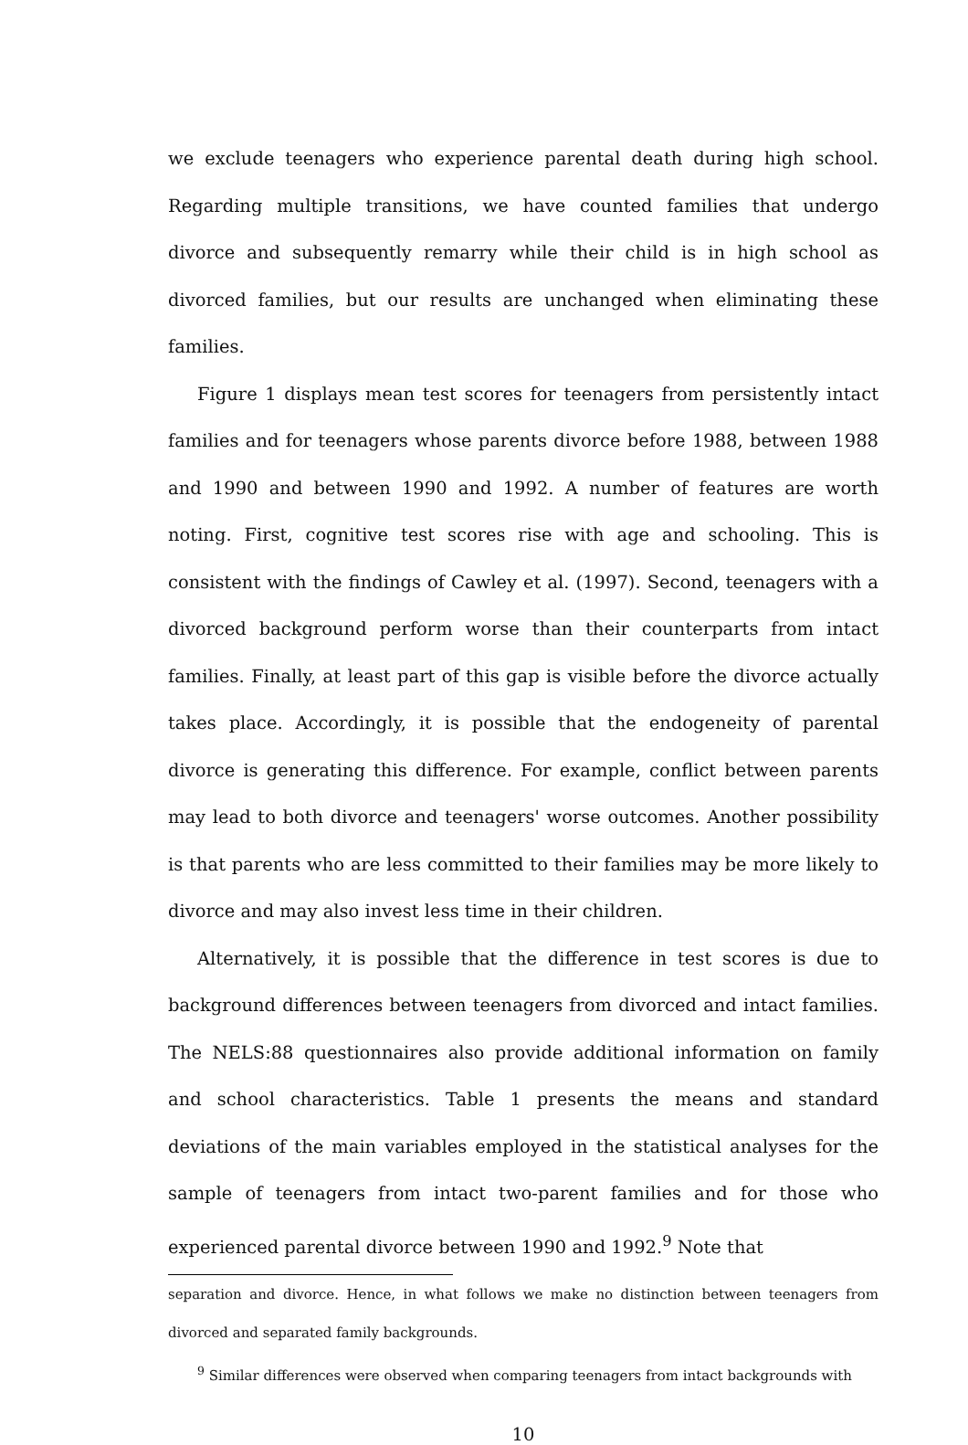we exclude teenagers who experience parental death during high school. Regarding multiple transitions, we have counted families that undergo divorce and subsequently remarry while their child is in high school as divorced families, but our results are unchanged when eliminating these families.
Figure 1 displays mean test scores for teenagers from persistently intact families and for teenagers whose parents divorce before 1988, between 1988 and 1990 and between 1990 and 1992. A number of features are worth noting. First, cognitive test scores rise with age and schooling. This is consistent with the findings of Cawley et al. (1997). Second, teenagers with a divorced background perform worse than their counterparts from intact families. Finally, at least part of this gap is visible before the divorce actually takes place. Accordingly, it is possible that the endogeneity of parental divorce is generating this difference. For example, conflict between parents may lead to both divorce and teenagers' worse outcomes. Another possibility is that parents who are less committed to their families may be more likely to divorce and may also invest less time in their children.
Alternatively, it is possible that the difference in test scores is due to background differences between teenagers from divorced and intact families. The NELS:88 questionnaires also provide additional information on family and school characteristics. Table 1 presents the means and standard deviations of the main variables employed in the statistical analyses for the sample of teenagers from intact two-parent families and for those who experienced parental divorce between 1990 and 1992.<sup>9</sup> Note that
separation and divorce. Hence, in what follows we make no distinction between teenagers from divorced and separated family backgrounds.
<sup>9</sup> Similar differences were observed when comparing teenagers from intact backgrounds with
10